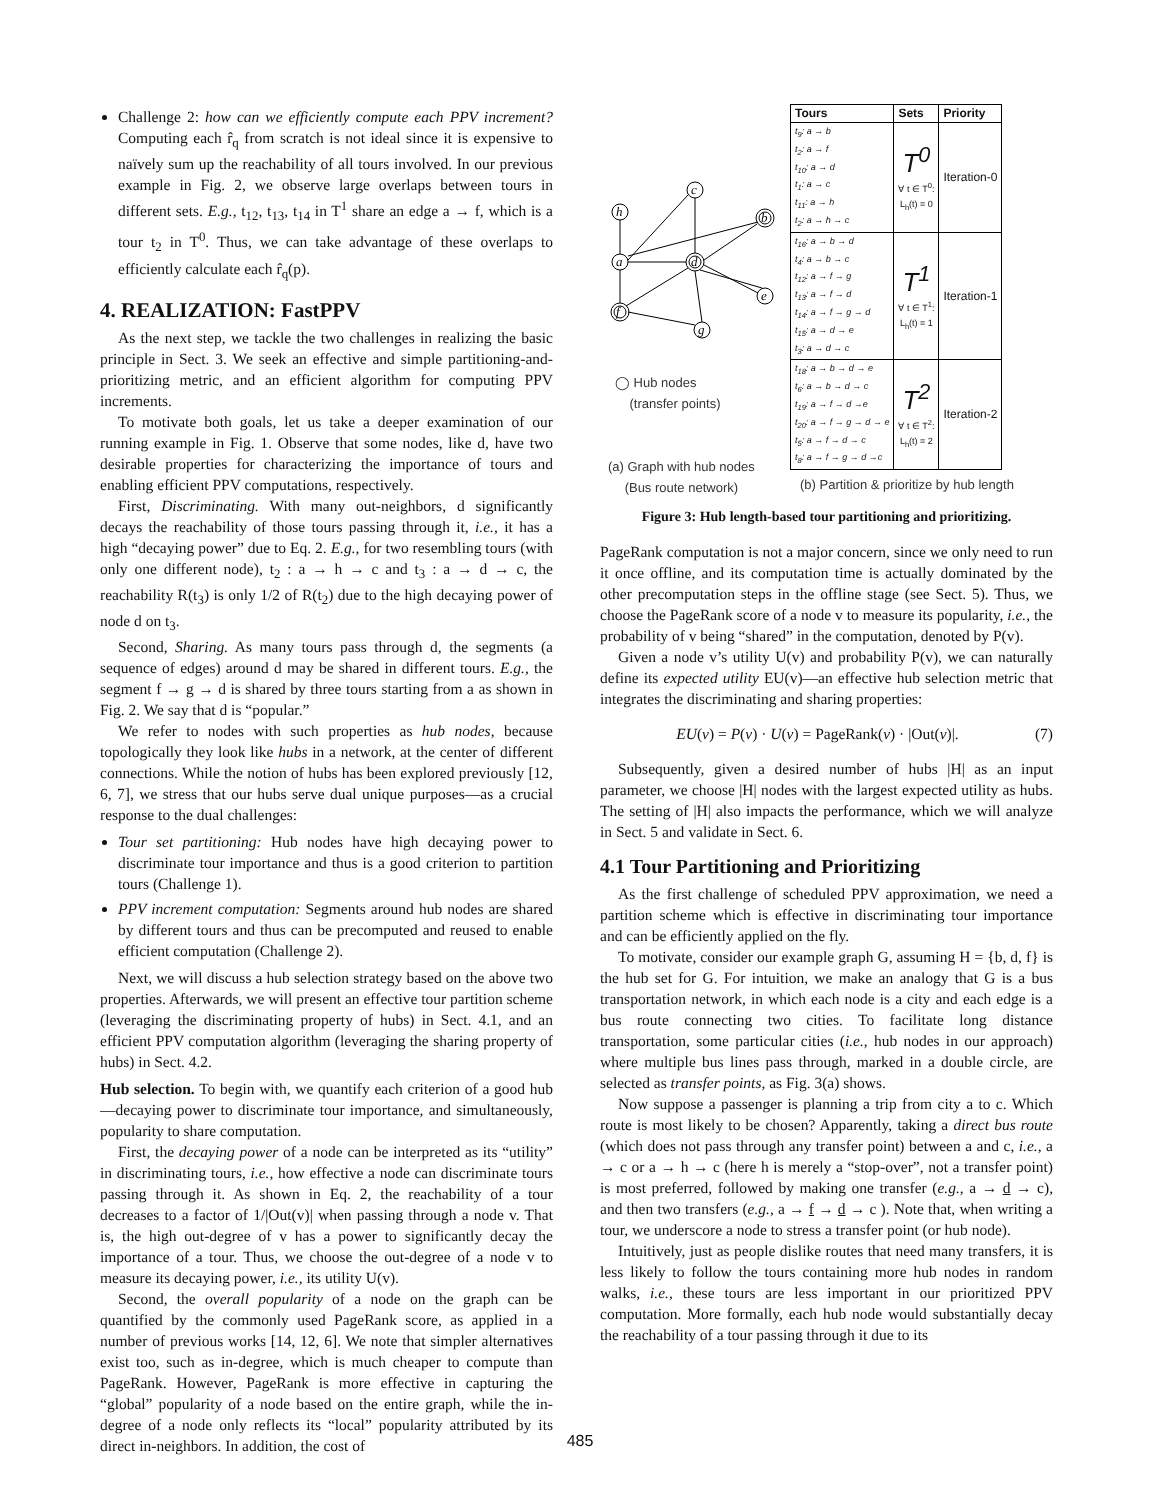Challenge 2: how can we efficiently compute each PPV increment? Computing each r̂<sub>q</sub> from scratch is not ideal since it is expensive to naïvely sum up the reachability of all tours involved. In our previous example in Fig. 2, we observe large overlaps between tours in different sets. E.g., t<sub>12</sub>, t<sub>13</sub>, t<sub>14</sub> in T<sup>1</sup> share an edge a → f, which is a tour t<sub>2</sub> in T<sup>0</sup>. Thus, we can take advantage of these overlaps to efficiently calculate each r̂<sub>q</sub>(p).
4. REALIZATION: FastPPV
As the next step, we tackle the two challenges in realizing the basic principle in Sect. 3. We seek an effective and simple partitioning-and-prioritizing metric, and an efficient algorithm for computing PPV increments.
To motivate both goals, let us take a deeper examination of our running example in Fig. 1. Observe that some nodes, like d, have two desirable properties for characterizing the importance of tours and enabling efficient PPV computations, respectively.
First, Discriminating. With many out-neighbors, d significantly decays the reachability of those tours passing through it, i.e., it has a high “decaying power” due to Eq. 2. E.g., for two resembling tours (with only one different node), t<sub>2</sub> : a → h → c and t<sub>3</sub> : a → d → c, the reachability R(t<sub>3</sub>) is only 1/2 of R(t<sub>2</sub>) due to the high decaying power of node d on t<sub>3</sub>.
Second, Sharing. As many tours pass through d, the segments (a sequence of edges) around d may be shared in different tours. E.g., the segment f → g → d is shared by three tours starting from a as shown in Fig. 2. We say that d is “popular.”
We refer to nodes with such properties as hub nodes, because topologically they look like hubs in a network, at the center of different connections. While the notion of hubs has been explored previously [12, 6, 7], we stress that our hubs serve dual unique purposes—as a crucial response to the dual challenges:
Tour set partitioning: Hub nodes have high decaying power to discriminate tour importance and thus is a good criterion to partition tours (Challenge 1).
PPV increment computation: Segments around hub nodes are shared by different tours and thus can be precomputed and reused to enable efficient computation (Challenge 2).
Next, we will discuss a hub selection strategy based on the above two properties. Afterwards, we will present an effective tour partition scheme (leveraging the discriminating property of hubs) in Sect. 4.1, and an efficient PPV computation algorithm (leveraging the sharing property of hubs) in Sect. 4.2.
Hub selection. To begin with, we quantify each criterion of a good hub—decaying power to discriminate tour importance, and simultaneously, popularity to share computation.
First, the decaying power of a node can be interpreted as its “utility” in discriminating tours, i.e., how effective a node can discriminate tours passing through it. As shown in Eq. 2, the reachability of a tour decreases to a factor of 1/|Out(v)| when passing through a node v. That is, the high out-degree of v has a power to significantly decay the importance of a tour. Thus, we choose the out-degree of a node v to measure its decaying power, i.e., its utility U(v).
Second, the overall popularity of a node on the graph can be quantified by the commonly used PageRank score, as applied in a number of previous works [14, 12, 6]. We note that simpler alternatives exist too, such as in-degree, which is much cheaper to compute than PageRank. However, PageRank is more effective in capturing the “global” popularity of a node based on the entire graph, while the in-degree of a node only reflects its “local” popularity attributed by its direct in-neighbors. In addition, the cost of
h
c
b
a
d
e
f
g
◯ Hub nodes
(transfer points)
(a) Graph with hub nodes
(Bus route network)
| Tours | Sets | Priority |
| --- | --- | --- |
| t<sub>9</sub>: a → b t<sub>2</sub>: a → f t<sub>10</sub>: a → d t<sub>1</sub>: a → c t<sub>11</sub>: a → h t<sub>2</sub>: a → h → c | T<sup>0</sup> ∀ t ∈ T<sup>0</sup>: L<sub>h</sub>(t) = 0 | Iteration-0 |
| t<sub>16</sub>: a → b → d t<sub>4</sub>: a → b → c t<sub>12</sub>: a → f → g t<sub>13</sub>: a → f → d t<sub>14</sub>: a → f → g → d t<sub>15</sub>: a → d → e t<sub>3</sub>: a → d → c | T<sup>1</sup> ∀ t ∈ T<sup>1</sup>: L<sub>h</sub>(t) = 1 | Iteration-1 |
| t<sub>18</sub>: a → b → d → e t<sub>6</sub>: a → b → d → c t<sub>19</sub>: a → f → d →e t<sub>20</sub>: a → f → g → d → e t<sub>5</sub>: a → f → d → c t<sub>8</sub>: a → f → g → d →c | T<sup>2</sup> ∀ t ∈ T<sup>2</sup>: L<sub>h</sub>(t) = 2 | Iteration-2 |
(b) Partition & prioritize by hub length
Figure 3: Hub length-based tour partitioning and prioritizing.
PageRank computation is not a major concern, since we only need to run it once offline, and its computation time is actually dominated by the other precomputation steps in the offline stage (see Sect. 5). Thus, we choose the PageRank score of a node v to measure its popularity, i.e., the probability of v being “shared” in the computation, denoted by P(v).
Given a node v’s utility U(v) and probability P(v), we can naturally define its expected utility EU(v)—an effective hub selection metric that integrates the discriminating and sharing properties:
EU(v) = P(v) · U(v) = PageRank(v) · |Out(v)|. (7)
Subsequently, given a desired number of hubs |H| as an input parameter, we choose |H| nodes with the largest expected utility as hubs. The setting of |H| also impacts the performance, which we will analyze in Sect. 5 and validate in Sect. 6.
4.1 Tour Partitioning and Prioritizing
As the first challenge of scheduled PPV approximation, we need a partition scheme which is effective in discriminating tour importance and can be efficiently applied on the fly.
To motivate, consider our example graph G, assuming H = {b, d, f} is the hub set for G. For intuition, we make an analogy that G is a bus transportation network, in which each node is a city and each edge is a bus route connecting two cities. To facilitate long distance transportation, some particular cities (i.e., hub nodes in our approach) where multiple bus lines pass through, marked in a double circle, are selected as transfer points, as Fig. 3(a) shows.
Now suppose a passenger is planning a trip from city a to c. Which route is most likely to be chosen? Apparently, taking a direct bus route (which does not pass through any transfer point) between a and c, i.e., a → c or a → h → c (here h is merely a “stop-over”, not a transfer point) is most preferred, followed by making one transfer (e.g., a → d → c), and then two transfers (e.g., a → f → d → c ). Note that, when writing a tour, we underscore a node to stress a transfer point (or hub node).
Intuitively, just as people dislike routes that need many transfers, it is less likely to follow the tours containing more hub nodes in random walks, i.e., these tours are less important in our prioritized PPV computation. More formally, each hub node would substantially decay the reachability of a tour passing through it due to its
485